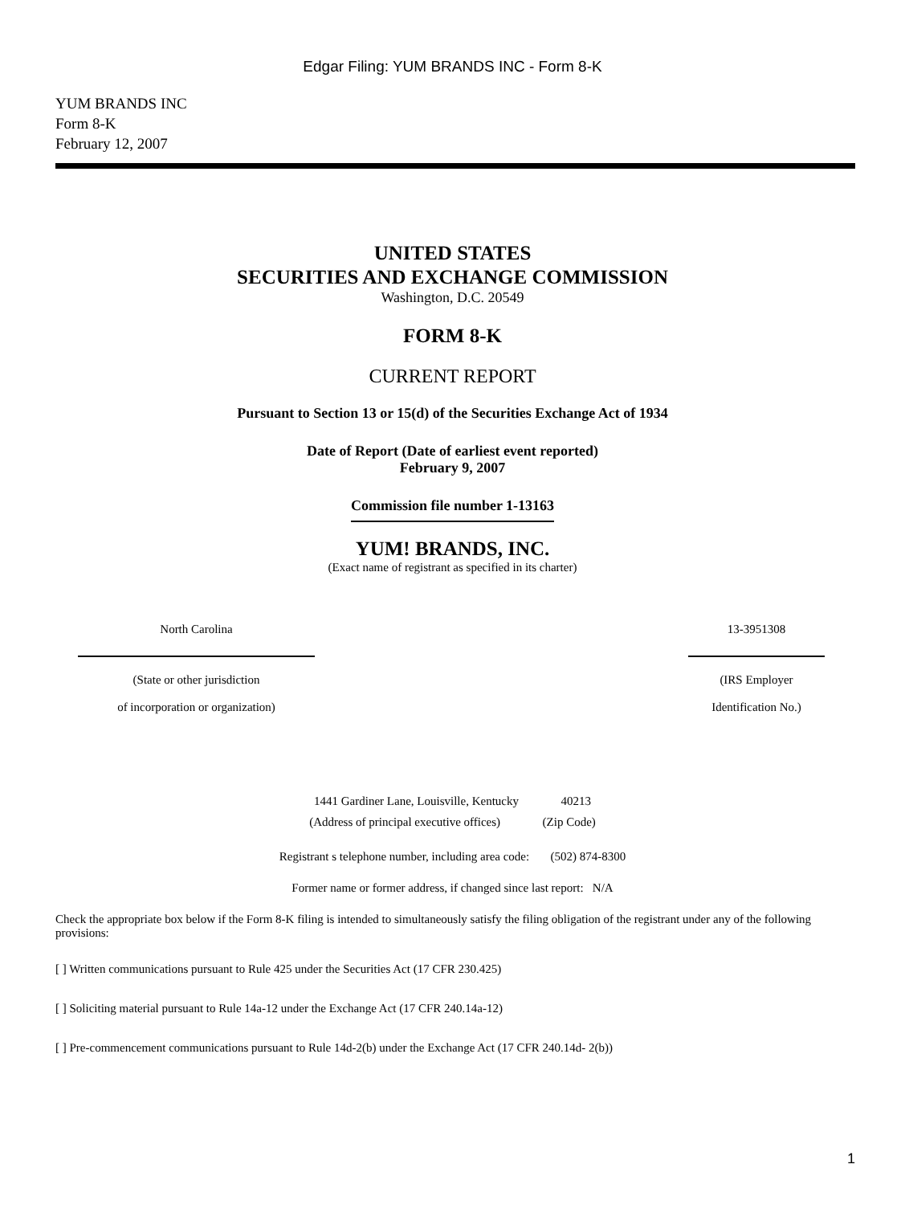Edgar Filing: YUM BRANDS INC - Form 8-K
YUM BRANDS INC
Form 8-K
February 12, 2007
UNITED STATES
SECURITIES AND EXCHANGE COMMISSION
Washington, D.C. 20549
FORM 8-K
CURRENT REPORT
Pursuant to Section 13 or 15(d) of the Securities Exchange Act of 1934
Date of Report (Date of earliest event reported)
February 9, 2007
Commission file number 1-13163
YUM! BRANDS, INC.
(Exact name of registrant as specified in its charter)
North Carolina
(State or other jurisdiction
of incorporation or organization)
13-3951308
(IRS Employer
Identification No.)
1441 Gardiner Lane, Louisville, Kentucky 40213
(Address of principal executive offices) (Zip Code)
Registrant s telephone number, including area code: (502) 874-8300
Former name or former address, if changed since last report: N/A
Check the appropriate box below if the Form 8-K filing is intended to simultaneously satisfy the filing obligation of the registrant under any of the following provisions:
[ ] Written communications pursuant to Rule 425 under the Securities Act (17 CFR 230.425)
[ ] Soliciting material pursuant to Rule 14a-12 under the Exchange Act (17 CFR 240.14a-12)
[ ] Pre-commencement communications pursuant to Rule 14d-2(b) under the Exchange Act (17 CFR 240.14d- 2(b))
1